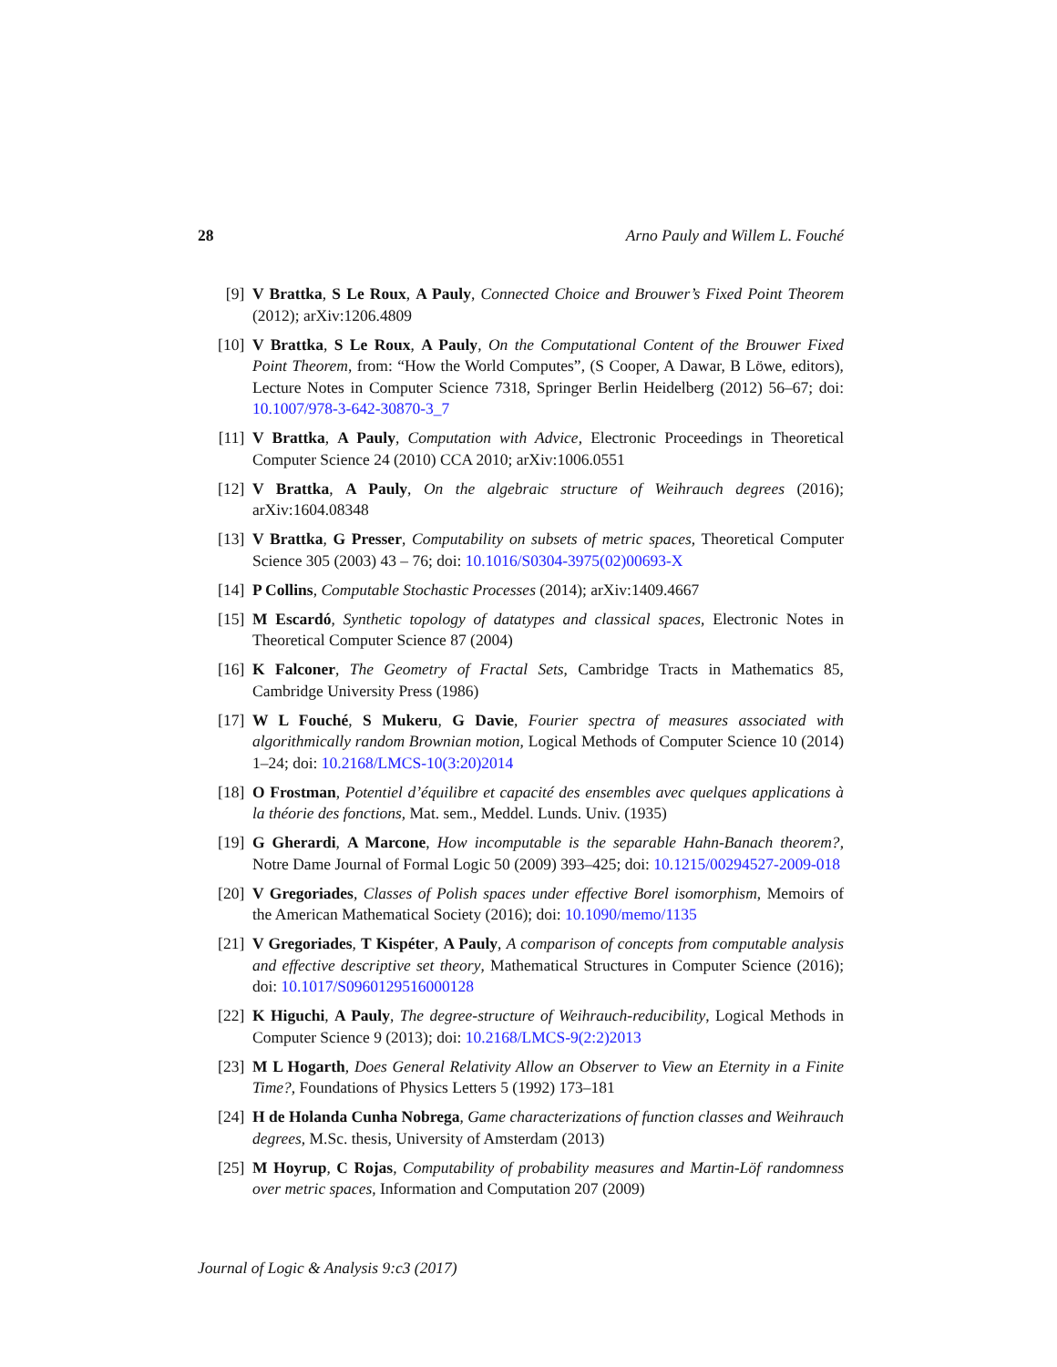28 Arno Pauly and Willem L. Fouché
[9] V Brattka, S Le Roux, A Pauly, Connected Choice and Brouwer’s Fixed Point Theorem (2012); arXiv:1206.4809
[10] V Brattka, S Le Roux, A Pauly, On the Computational Content of the Brouwer Fixed Point Theorem, from: “How the World Computes”, (S Cooper, A Dawar, B Löwe, editors), Lecture Notes in Computer Science 7318, Springer Berlin Heidelberg (2012) 56–67; doi: 10.1007/978-3-642-30870-3_7
[11] V Brattka, A Pauly, Computation with Advice, Electronic Proceedings in Theoretical Computer Science 24 (2010) CCA 2010; arXiv:1006.0551
[12] V Brattka, A Pauly, On the algebraic structure of Weihrauch degrees (2016); arXiv:1604.08348
[13] V Brattka, G Presser, Computability on subsets of metric spaces, Theoretical Computer Science 305 (2003) 43 – 76; doi: 10.1016/S0304-3975(02)00693-X
[14] P Collins, Computable Stochastic Processes (2014); arXiv:1409.4667
[15] M Escardó, Synthetic topology of datatypes and classical spaces, Electronic Notes in Theoretical Computer Science 87 (2004)
[16] K Falconer, The Geometry of Fractal Sets, Cambridge Tracts in Mathematics 85, Cambridge University Press (1986)
[17] W L Fouché, S Mukeru, G Davie, Fourier spectra of measures associated with algorithmically random Brownian motion, Logical Methods of Computer Science 10 (2014) 1–24; doi: 10.2168/LMCS-10(3:20)2014
[18] O Frostman, Potentiel d’équilibre et capacité des ensembles avec quelques applications à la théorie des fonctions, Mat. sem., Meddel. Lunds. Univ. (1935)
[19] G Gherardi, A Marcone, How incomputable is the separable Hahn-Banach theorem?, Notre Dame Journal of Formal Logic 50 (2009) 393–425; doi: 10.1215/00294527-2009-018
[20] V Gregoriades, Classes of Polish spaces under effective Borel isomorphism, Memoirs of the American Mathematical Society (2016); doi: 10.1090/memo/1135
[21] V Gregoriades, T Kispéter, A Pauly, A comparison of concepts from computable analysis and effective descriptive set theory, Mathematical Structures in Computer Science (2016); doi: 10.1017/S0960129516000128
[22] K Higuchi, A Pauly, The degree-structure of Weihrauch-reducibility, Logical Methods in Computer Science 9 (2013); doi: 10.2168/LMCS-9(2:2)2013
[23] M L Hogarth, Does General Relativity Allow an Observer to View an Eternity in a Finite Time?, Foundations of Physics Letters 5 (1992) 173–181
[24] H de Holanda Cunha Nobrega, Game characterizations of function classes and Weihrauch degrees, M.Sc. thesis, University of Amsterdam (2013)
[25] M Hoyrup, C Rojas, Computability of probability measures and Martin-Löf randomness over metric spaces, Information and Computation 207 (2009)
Journal of Logic & Analysis 9:c3 (2017)